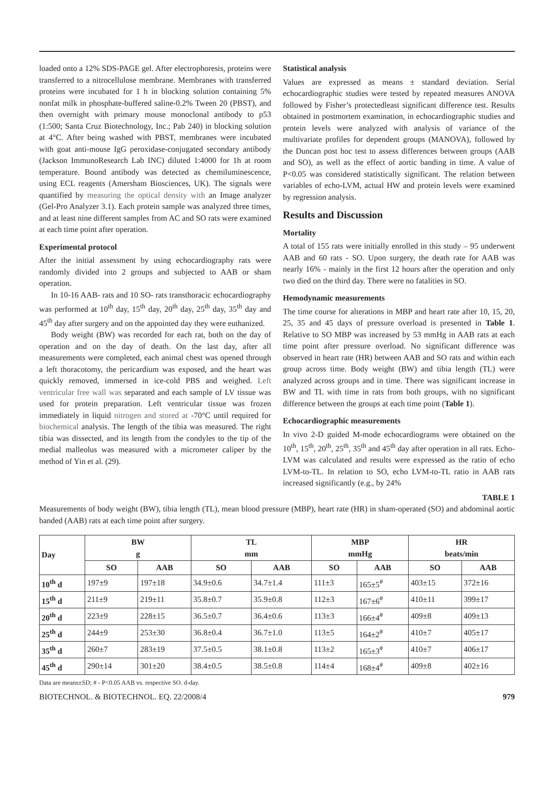loaded onto a 12% SDS-PAGE gel. After electrophoresis, proteins were transferred to a nitrocellulose membrane. Membranes with transferred proteins were incubated for 1 h in blocking solution containing 5% nonfat milk in phosphate-buffered saline-0.2% Tween 20 (PBST), and then overnight with primary mouse monoclonal antibody to p53 (1:500; Santa Cruz Biotechnology, Inc.; Pab 240) in blocking solution at 4°C. After being washed with PBST, membranes were incubated with goat anti-mouse IgG peroxidase-conjugated secondary antibody (Jackson ImmunoResearch Lab INC) diluted 1:4000 for 1h at room temperature. Bound antibody was detected as chemiluminescence, using ECL reagents (Amersham Biosciences, UK). The signals were quantified by measuring the optical density with an Image analyzer (Gel-Pro Analyzer 3.1). Each protein sample was analyzed three times, and at least nine different samples from AC and SO rats were examined at each time point after operation.
Experimental protocol
After the initial assessment by using echocardiography rats were randomly divided into 2 groups and subjected to AAB or sham operation.
In 10-16 AAB- rats and 10 SO- rats transthoracic echocardiography was performed at 10<sup>th</sup> day, 15<sup>th</sup> day, 20<sup>th</sup> day, 25<sup>th</sup> day, 35<sup>th</sup> day and 45<sup>th</sup> day after surgery and on the appointed day they were euthanized.
Body weight (BW) was recorded for each rat, both on the day of operation and on the day of death. On the last day, after all measurements were completed, each animal chest was opened through a left thoracotomy, the pericardium was exposed, and the heart was quickly removed, immersed in ice-cold PBS and weighed. Left ventricular free wall was separated and each sample of LV tissue was used for protein preparation. Left ventricular tissue was frozen immediately in liquid nitrogen and stored at -70°C until required for biochemical analysis. The length of the tibia was measured. The right tibia was dissected, and its length from the condyles to the tip of the medial malleolus was measured with a micrometer caliper by the method of Yin et al. (29).
Statistical analysis
Values are expressed as means ± standard deviation. Serial echocardiographic studies were tested by repeated measures ANOVA followed by Fisher’s protectedleast significant difference test. Results obtained in postmortem examination, in echocardiographic studies and protein levels were analyzed with analysis of variance of the multivariate profiles for dependent groups (MANOVA), followed by the Duncan post hoc test to assess differences between groups (AAB and SO), as well as the effect of aortic banding in time. A value of P<0.05 was considered statistically significant. The relation between variables of echo-LVM, actual HW and protein levels were examined by regression analysis.
Results and Discussion
Mortality
A total of 155 rats were initially enrolled in this study – 95 underwent AAB and 60 rats - SO. Upon surgery, the death rate for AAB was nearly 16% - mainly in the first 12 hours after the operation and only two died on the third day. There were no fatalities in SO.
Hemodynamic measurements
The time course for alterations in MBP and heart rate after 10, 15, 20, 25, 35 and 45 days of pressure overload is presented in Table 1. Relative to SO MBP was increased by 53 mmHg in AAB rats at each time point after pressure overload. No significant difference was observed in heart rate (HR) between AAB and SO rats and within each group across time. Body weight (BW) and tibia length (TL) were analyzed across groups and in time. There was significant increase in BW and TL with time in rats from both groups, with no significant difference between the groups at each time point (Table 1).
Echocardiographic measurements
In vivo 2-D guided M-mode echocardiograms were obtained on the 10<sup>th</sup>, 15<sup>th</sup>, 20<sup>th</sup>, 25<sup>th</sup>, 35<sup>th</sup> and 45<sup>th</sup> day after operation in all rats. Echo-LVM was calculated and results were expressed as the ratio of echo LVM-to-TL. In relation to SO, echo LVM-to-TL ratio in AAB rats increased significantly (e.g., by 24%
TABLE 1
Measurements of body weight (BW), tibia length (TL), mean blood pressure (MBP), heart rate (HR) in sham-operated (SO) and abdominal aortic banded (AAB) rats at each time point after surgery.
| Day | BW g | | TL mm | | MBP mmHg | | HR beats/min | |
| --- | --- | --- | --- | --- | --- | --- | --- | --- |
| | SO | AAB | SO | AAB | SO | AAB | SO | AAB |
| 10<sup>th</sup> d | 197±9 | 197±18 | 34.9±0.6 | 34.7±1.4 | 111±3 | 165±5<sup>#</sup> | 403±15 | 372±16 |
| 15<sup>th</sup> d | 211±9 | 219±11 | 35.8±0.7 | 35.9±0.8 | 112±3 | 167±6<sup>#</sup> | 410±11 | 399±17 |
| 20<sup>th</sup> d | 223±9 | 228±15 | 36.5±0.7 | 36.4±0.6 | 113±3 | 166±4<sup>#</sup> | 409±8 | 409±13 |
| 25<sup>th</sup> d | 244±9 | 253±30 | 36.8±0.4 | 36.7±1.0 | 113±5 | 164±2<sup>#</sup> | 410±7 | 405±17 |
| 35<sup>th</sup> d | 260±7 | 283±19 | 37.5±0.5 | 38.1±0.8 | 113±2 | 165±3<sup>#</sup> | 410±7 | 406±17 |
| 45<sup>th</sup> d | 290±14 | 301±20 | 38.4±0.5 | 38.5±0.8 | 114±4 | 168±4<sup>#</sup> | 409±8 | 402±16 |
Data are means±SD; # - P<0.05 AAB vs. respective SO. d-day.
BIOTECHNOL. & BIOTECHNOL. EQ. 22/2008/4 979